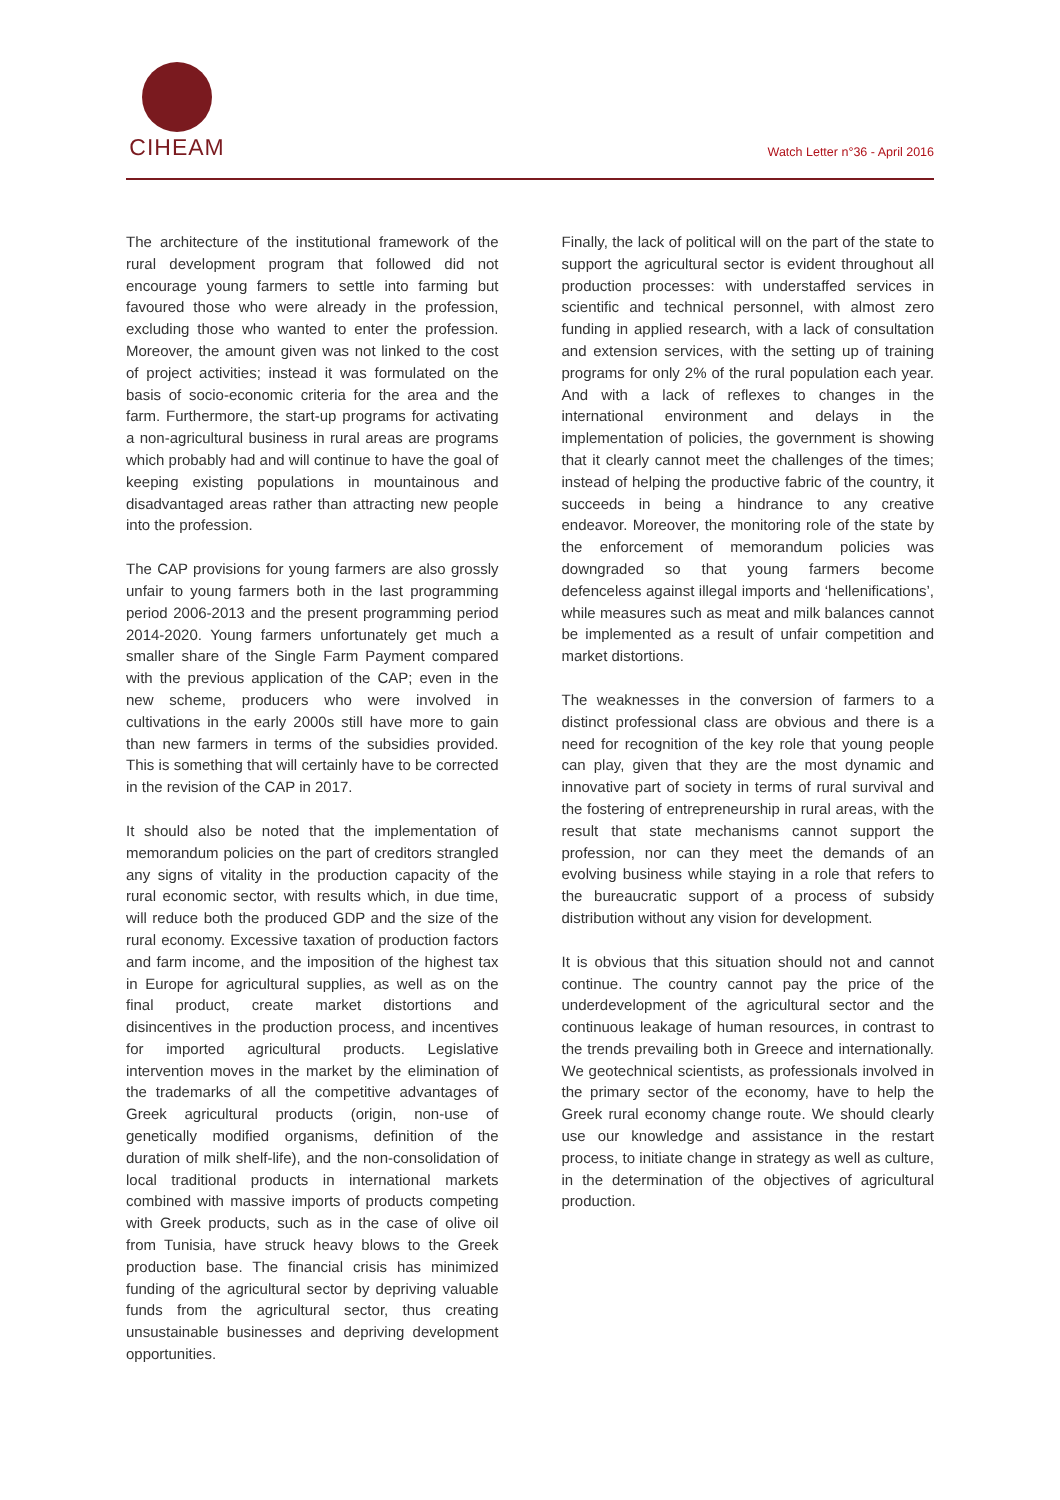CIHEAM
Watch Letter n°36 - April 2016
The architecture of the institutional framework of the rural development program that followed did not encourage young farmers to settle into farming but favoured those who were already in the profession, excluding those who wanted to enter the profession. Moreover, the amount given was not linked to the cost of project activities; instead it was formulated on the basis of socio-economic criteria for the area and the farm. Furthermore, the start-up programs for activating a non-agricultural business in rural areas are programs which probably had and will continue to have the goal of keeping existing populations in mountainous and disadvantaged areas rather than attracting new people into the profession.
The CAP provisions for young farmers are also grossly unfair to young farmers both in the last programming period 2006-2013 and the present programming period 2014-2020. Young farmers unfortunately get much a smaller share of the Single Farm Payment compared with the previous application of the CAP; even in the new scheme, producers who were involved in cultivations in the early 2000s still have more to gain than new farmers in terms of the subsidies provided. This is something that will certainly have to be corrected in the revision of the CAP in 2017.
It should also be noted that the implementation of memorandum policies on the part of creditors strangled any signs of vitality in the production capacity of the rural economic sector, with results which, in due time, will reduce both the produced GDP and the size of the rural economy. Excessive taxation of production factors and farm income, and the imposition of the highest tax in Europe for agricultural supplies, as well as on the final product, create market distortions and disincentives in the production process, and incentives for imported agricultural products. Legislative intervention moves in the market by the elimination of the trademarks of all the competitive advantages of Greek agricultural products (origin, non-use of genetically modified organisms, definition of the duration of milk shelf-life), and the non-consolidation of local traditional products in international markets combined with massive imports of products competing with Greek products, such as in the case of olive oil from Tunisia, have struck heavy blows to the Greek production base. The financial crisis has minimized funding of the agricultural sector by depriving valuable funds from the agricultural sector, thus creating unsustainable businesses and depriving development opportunities.
Finally, the lack of political will on the part of the state to support the agricultural sector is evident throughout all production processes: with understaffed services in scientific and technical personnel, with almost zero funding in applied research, with a lack of consultation and extension services, with the setting up of training programs for only 2% of the rural population each year. And with a lack of reflexes to changes in the international environment and delays in the implementation of policies, the government is showing that it clearly cannot meet the challenges of the times; instead of helping the productive fabric of the country, it succeeds in being a hindrance to any creative endeavor. Moreover, the monitoring role of the state by the enforcement of memorandum policies was downgraded so that young farmers become defenceless against illegal imports and ‘hellenifications’, while measures such as meat and milk balances cannot be implemented as a result of unfair competition and market distortions.
The weaknesses in the conversion of farmers to a distinct professional class are obvious and there is a need for recognition of the key role that young people can play, given that they are the most dynamic and innovative part of society in terms of rural survival and the fostering of entrepreneurship in rural areas, with the result that state mechanisms cannot support the profession, nor can they meet the demands of an evolving business while staying in a role that refers to the bureaucratic support of a process of subsidy distribution without any vision for development.
It is obvious that this situation should not and cannot continue. The country cannot pay the price of the underdevelopment of the agricultural sector and the continuous leakage of human resources, in contrast to the trends prevailing both in Greece and internationally. We geotechnical scientists, as professionals involved in the primary sector of the economy, have to help the Greek rural economy change route. We should clearly use our knowledge and assistance in the restart process, to initiate change in strategy as well as culture, in the determination of the objectives of agricultural production.